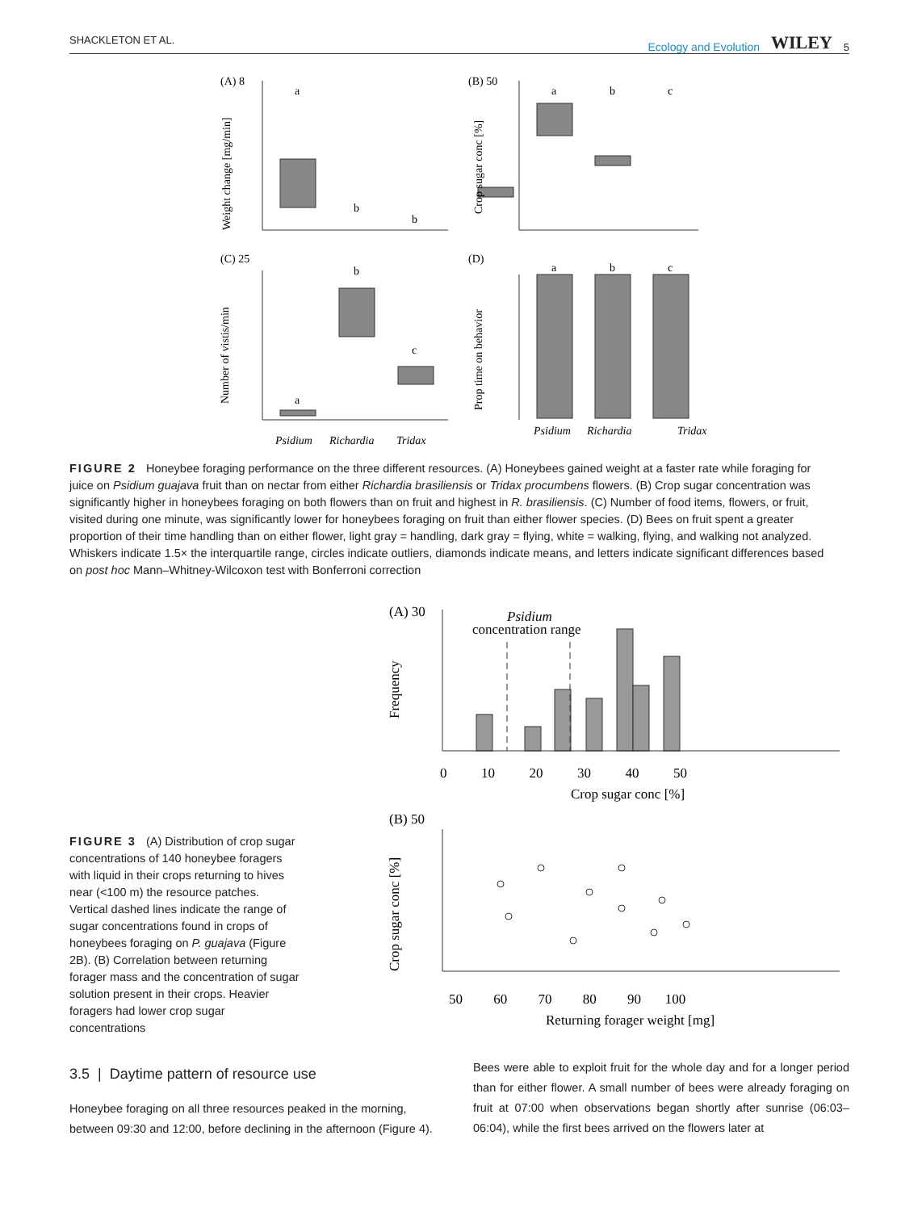SHACKLETON ET AL. Ecology and Evolution WILEY 5
(A) 8
(B) 50
(C) 25
(D)
a
b
b
a
b
c
a
b
c
a
b
c
Psidium
Richardia
Tridax
Psidium
Richardia
Tridax
Weight change [mg/min]
Crop sugar conc [%]
Number of vistis/min
Prop time on behavior
FIGURE 2 Honeybee foraging performance on the three different resources. (A) Honeybees gained weight at a faster rate while foraging for juice on Psidium guajava fruit than on nectar from either Richardia brasiliensis or Tridax procumbens flowers. (B) Crop sugar concentration was significantly higher in honeybees foraging on both flowers than on fruit and highest in R. brasiliensis. (C) Number of food items, flowers, or fruit, visited during one minute, was significantly lower for honeybees foraging on fruit than either flower species. (D) Bees on fruit spent a greater proportion of their time handling than on either flower, light gray = handling, dark gray = flying, white = walking, flying, and walking not analyzed. Whiskers indicate 1.5× the interquartile range, circles indicate outliers, diamonds indicate means, and letters indicate significant differences based on post hoc Mann–Whitney-Wilcoxon test with Bonferroni correction
(A) 30
Psidium
concentration range
0 10 20 30 40 50
Crop sugar conc [%]
Frequency
(B) 50
50 60 70 80 90 100
Returning forager weight [mg]
Crop sugar conc [%]
FIGURE 3 (A) Distribution of crop sugar concentrations of 140 honeybee foragers with liquid in their crops returning to hives near (<100 m) the resource patches. Vertical dashed lines indicate the range of sugar concentrations found in crops of honeybees foraging on P. guajava (Figure 2B). (B) Correlation between returning forager mass and the concentration of sugar solution present in their crops. Heavier foragers had lower crop sugar concentrations
3.5 | Daytime pattern of resource use
Honeybee foraging on all three resources peaked in the morning, between 09:30 and 12:00, before declining in the afternoon (Figure 4).
Bees were able to exploit fruit for the whole day and for a longer period than for either flower. A small number of bees were already foraging on fruit at 07:00 when observations began shortly after sunrise (06:03–06:04), while the first bees arrived on the flowers later at